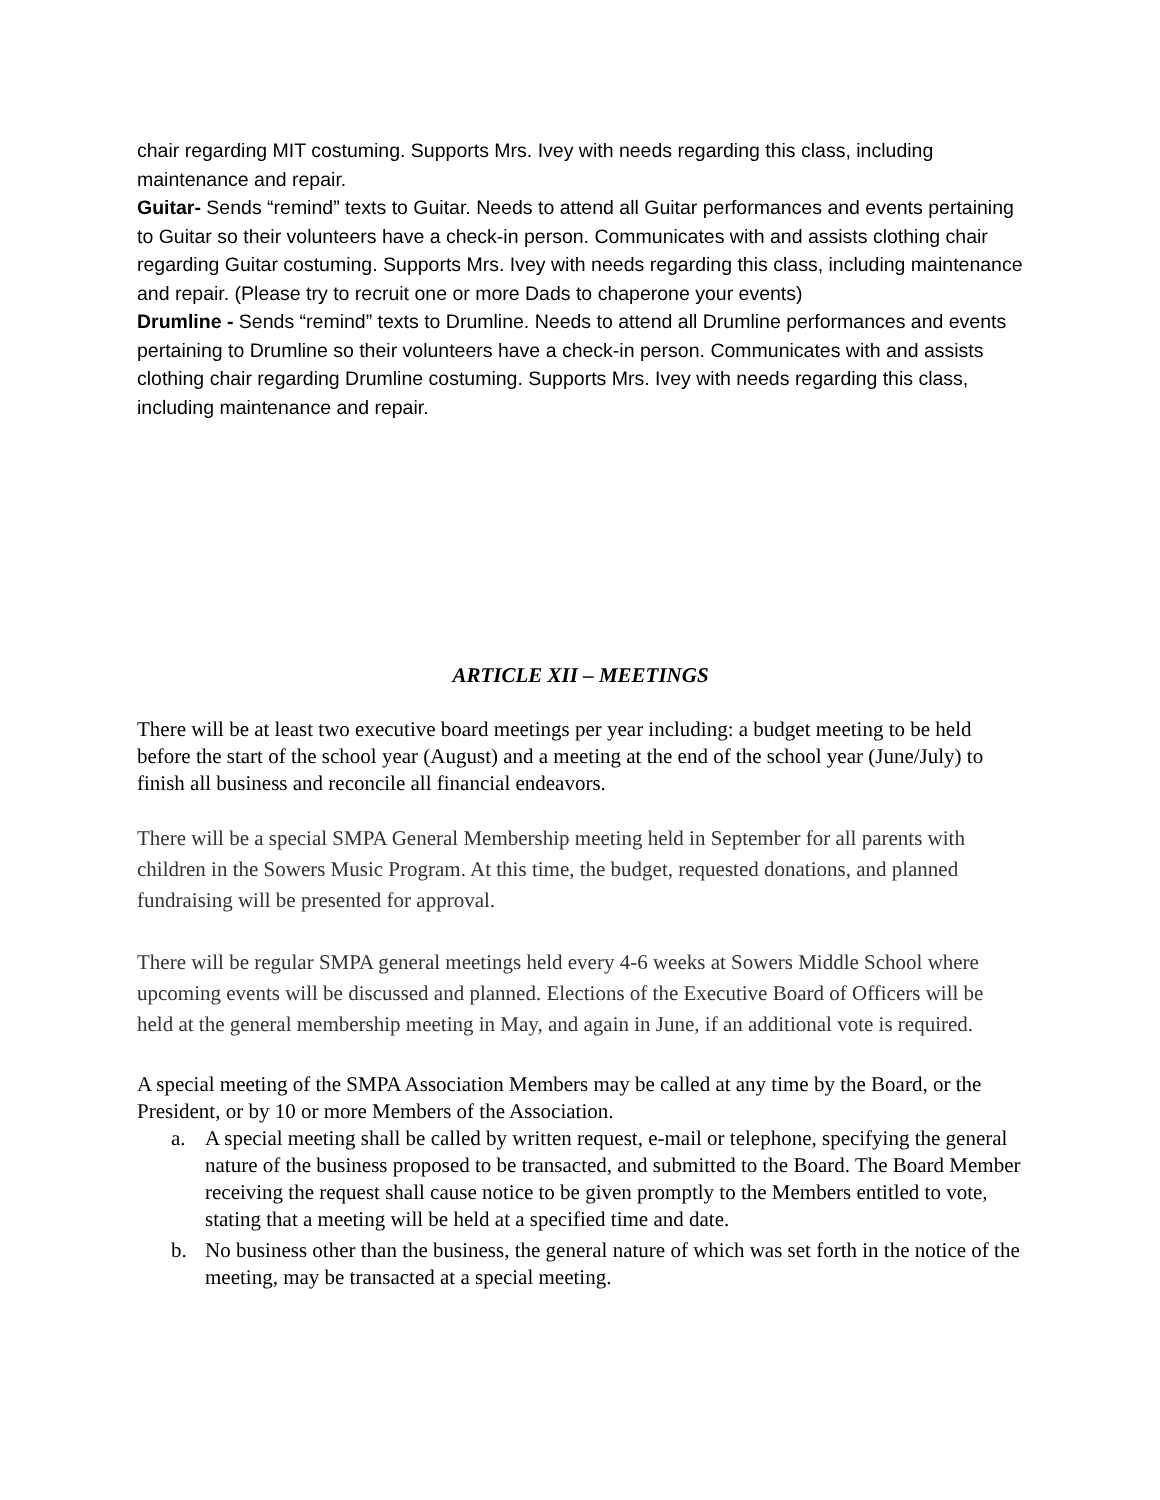chair regarding MIT costuming. Supports Mrs. Ivey with needs regarding this class, including maintenance and repair.
Guitar- Sends “remind” texts to Guitar. Needs to attend all Guitar performances and events pertaining to Guitar so their volunteers have a check-in person. Communicates with and assists clothing chair regarding Guitar costuming. Supports Mrs. Ivey with needs regarding this class, including maintenance and repair. (Please try to recruit one or more Dads to chaperone your events)
Drumline - Sends “remind” texts to Drumline. Needs to attend all Drumline performances and events pertaining to Drumline so their volunteers have a check-in person. Communicates with and assists clothing chair regarding Drumline costuming. Supports Mrs. Ivey with needs regarding this class, including maintenance and repair.
ARTICLE XII – MEETINGS
There will be at least two executive board meetings per year including: a budget meeting to be held before the start of the school year (August) and a meeting at the end of the school year (June/July) to finish all business and reconcile all financial endeavors.
There will be a special SMPA General Membership meeting held in September for all parents with children in the Sowers Music Program. At this time, the budget, requested donations, and planned fundraising will be presented for approval.
There will be regular SMPA general meetings held every 4-6 weeks at Sowers Middle School where upcoming events will be discussed and planned. Elections of the Executive Board of Officers will be held at the general membership meeting in May, and again in June, if an additional vote is required.
A special meeting of the SMPA Association Members may be called at any time by the Board, or the President, or by 10 or more Members of the Association.
a. A special meeting shall be called by written request, e-mail or telephone, specifying the general nature of the business proposed to be transacted, and submitted to the Board. The Board Member receiving the request shall cause notice to be given promptly to the Members entitled to vote, stating that a meeting will be held at a specified time and date.
b. No business other than the business, the general nature of which was set forth in the notice of the meeting, may be transacted at a special meeting.